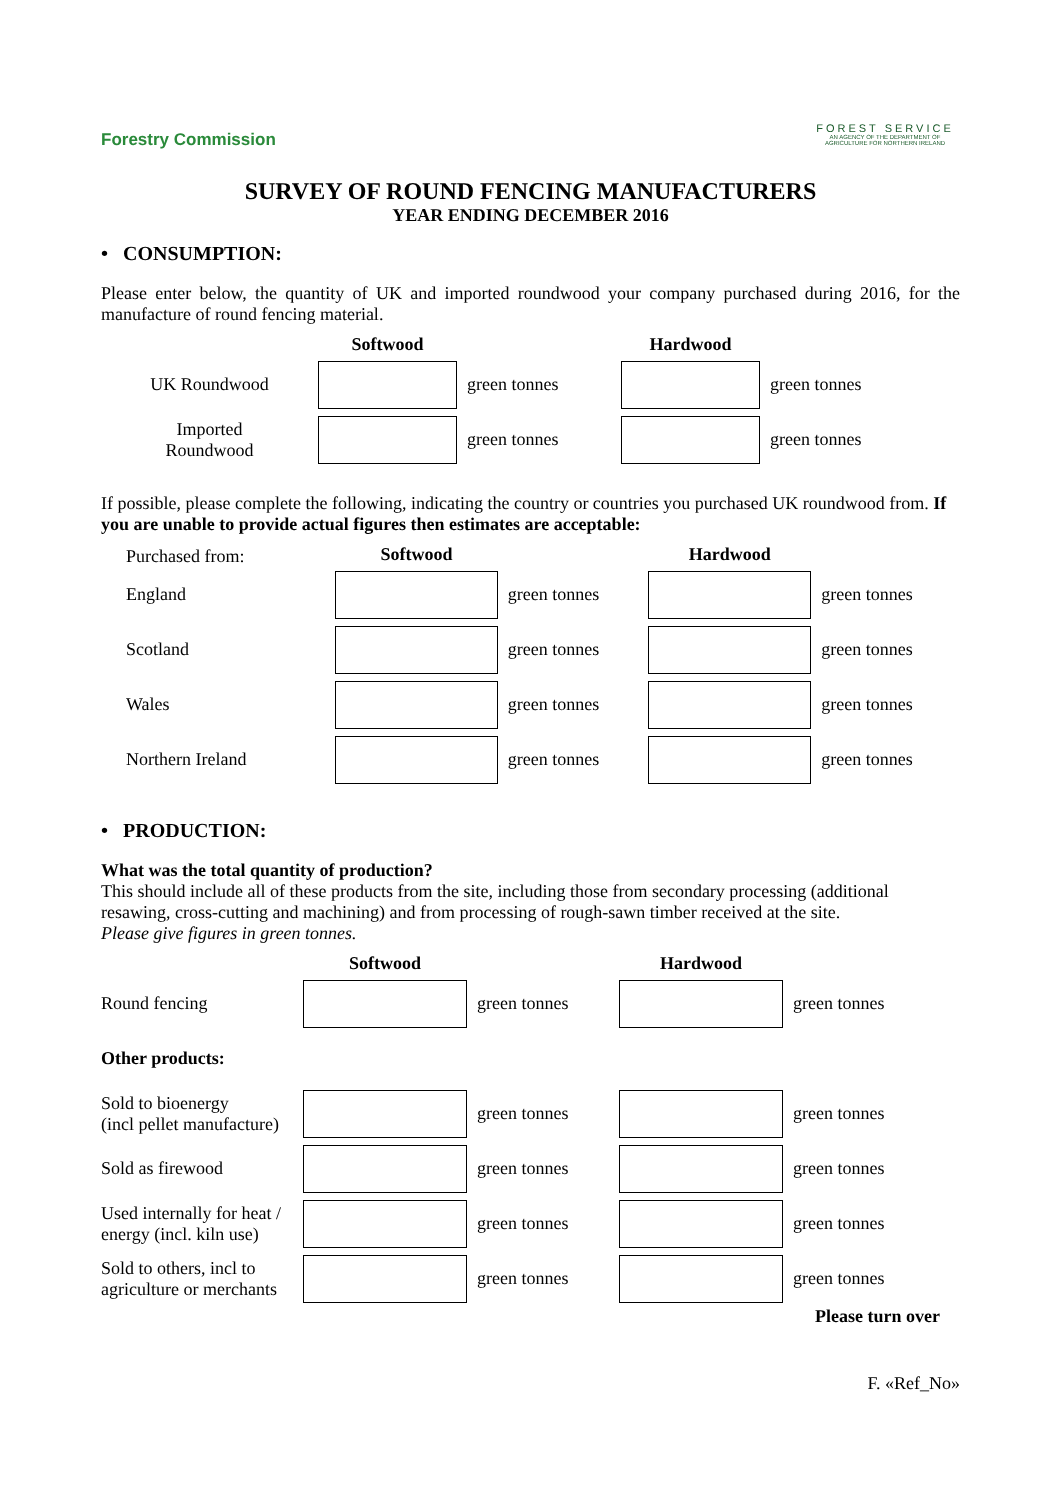Forestry Commission
FOREST SERVICE
AN AGENCY OF THE DEPARTMENT OF AGRICULTURE FOR NORTHERN IRELAND
SURVEY OF ROUND FENCING MANUFACTURERS
YEAR ENDING DECEMBER 2016
• CONSUMPTION:
Please enter below, the quantity of UK and imported roundwood your company purchased during 2016, for the manufacture of round fencing material.
| | Softwood | | Hardwood | |
| --- | --- | --- | --- | --- |
| UK Roundwood | | green tonnes | | green tonnes |
| Imported Roundwood | | green tonnes | | green tonnes |
If possible, please complete the following, indicating the country or countries you purchased UK roundwood from. If you are unable to provide actual figures then estimates are acceptable:
| Purchased from: | Softwood | | Hardwood | |
| --- | --- | --- | --- | --- |
| England | | green tonnes | | green tonnes |
| Scotland | | green tonnes | | green tonnes |
| Wales | | green tonnes | | green tonnes |
| Northern Ireland | | green tonnes | | green tonnes |
• PRODUCTION:
What was the total quantity of production?
This should include all of these products from the site, including those from secondary processing (additional resawing, cross-cutting and machining) and from processing of rough-sawn timber received at the site.
Please give figures in green tonnes.
| | Softwood | | Hardwood | |
| --- | --- | --- | --- | --- |
| Round fencing | | green tonnes | | green tonnes |
| Other products: | | | | |
| Sold to bioenergy (incl pellet manufacture) | | green tonnes | | green tonnes |
| Sold as firewood | | green tonnes | | green tonnes |
| Used internally for heat / energy (incl. kiln use) | | green tonnes | | green tonnes |
| Sold to others, incl to agriculture or merchants | | green tonnes | | green tonnes |
Please turn over
F. «Ref_No»